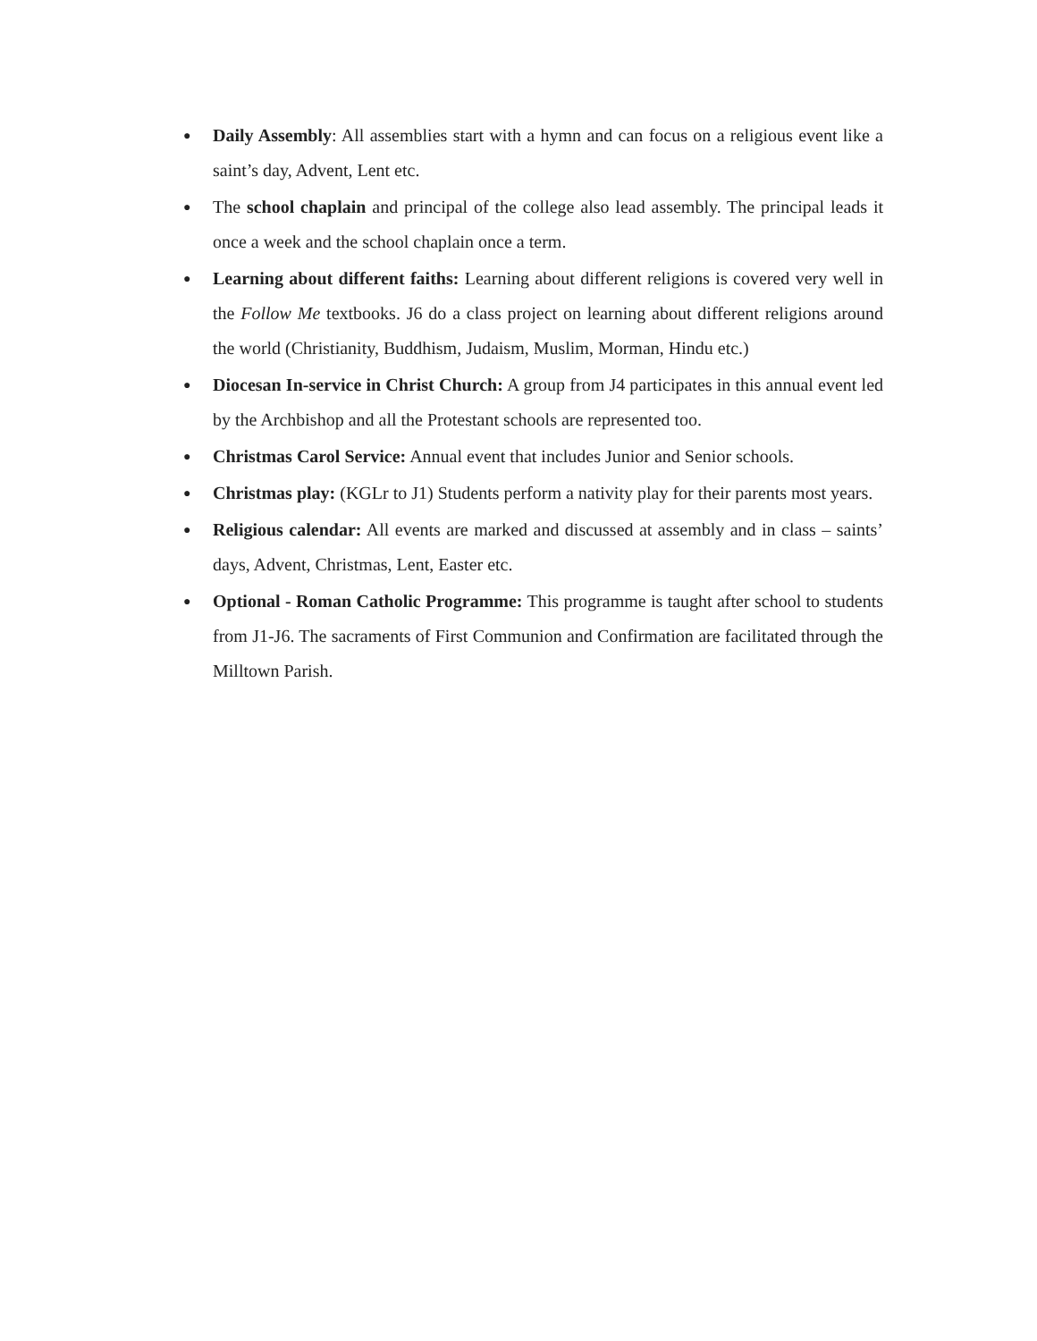● Daily Assembly: All assemblies start with a hymn and can focus on a religious event like a saint’s day, Advent, Lent etc.
● The school chaplain and principal of the college also lead assembly. The principal leads it once a week and the school chaplain once a term.
● Learning about different faiths: Learning about different religions is covered very well in the Follow Me textbooks. J6 do a class project on learning about different religions around the world (Christianity, Buddhism, Judaism, Muslim, Morman, Hindu etc.)
● Diocesan In-service in Christ Church: A group from J4 participates in this annual event led by the Archbishop and all the Protestant schools are represented too.
● Christmas Carol Service: Annual event that includes Junior and Senior schools.
● Christmas play: (KGLr to J1) Students perform a nativity play for their parents most years.
● Religious calendar: All events are marked and discussed at assembly and in class – saints’ days, Advent, Christmas, Lent, Easter etc.
● Optional - Roman Catholic Programme: This programme is taught after school to students from J1-J6. The sacraments of First Communion and Confirmation are facilitated through the Milltown Parish.